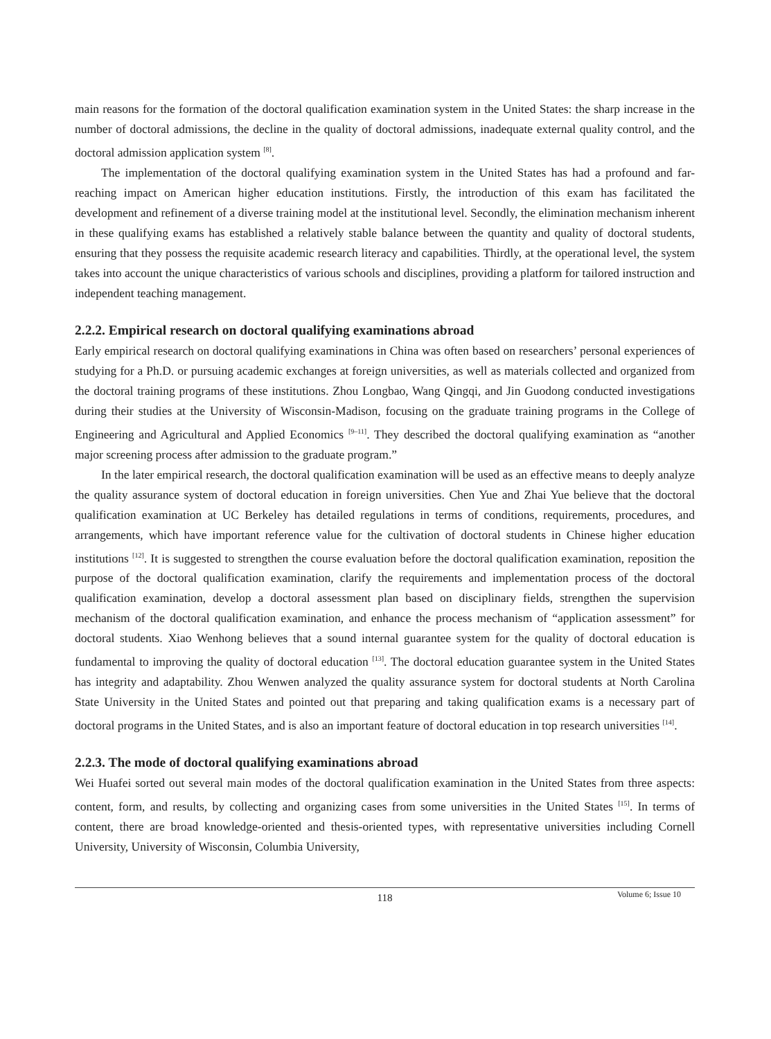main reasons for the formation of the doctoral qualification examination system in the United States: the sharp increase in the number of doctoral admissions, the decline in the quality of doctoral admissions, inadequate external quality control, and the doctoral admission application system <sup>[8]</sup>.
The implementation of the doctoral qualifying examination system in the United States has had a profound and far-reaching impact on American higher education institutions. Firstly, the introduction of this exam has facilitated the development and refinement of a diverse training model at the institutional level. Secondly, the elimination mechanism inherent in these qualifying exams has established a relatively stable balance between the quantity and quality of doctoral students, ensuring that they possess the requisite academic research literacy and capabilities. Thirdly, at the operational level, the system takes into account the unique characteristics of various schools and disciplines, providing a platform for tailored instruction and independent teaching management.
2.2.2. Empirical research on doctoral qualifying examinations abroad
Early empirical research on doctoral qualifying examinations in China was often based on researchers’ personal experiences of studying for a Ph.D. or pursuing academic exchanges at foreign universities, as well as materials collected and organized from the doctoral training programs of these institutions. Zhou Longbao, Wang Qingqi, and Jin Guodong conducted investigations during their studies at the University of Wisconsin-Madison, focusing on the graduate training programs in the College of Engineering and Agricultural and Applied Economics <sup>[9–11]</sup>. They described the doctoral qualifying examination as “another major screening process after admission to the graduate program.”
In the later empirical research, the doctoral qualification examination will be used as an effective means to deeply analyze the quality assurance system of doctoral education in foreign universities. Chen Yue and Zhai Yue believe that the doctoral qualification examination at UC Berkeley has detailed regulations in terms of conditions, requirements, procedures, and arrangements, which have important reference value for the cultivation of doctoral students in Chinese higher education institutions <sup>[12]</sup>. It is suggested to strengthen the course evaluation before the doctoral qualification examination, reposition the purpose of the doctoral qualification examination, clarify the requirements and implementation process of the doctoral qualification examination, develop a doctoral assessment plan based on disciplinary fields, strengthen the supervision mechanism of the doctoral qualification examination, and enhance the process mechanism of “application assessment” for doctoral students. Xiao Wenhong believes that a sound internal guarantee system for the quality of doctoral education is fundamental to improving the quality of doctoral education <sup>[13]</sup>. The doctoral education guarantee system in the United States has integrity and adaptability. Zhou Wenwen analyzed the quality assurance system for doctoral students at North Carolina State University in the United States and pointed out that preparing and taking qualification exams is a necessary part of doctoral programs in the United States, and is also an important feature of doctoral education in top research universities <sup>[14]</sup>.
2.2.3. The mode of doctoral qualifying examinations abroad
Wei Huafei sorted out several main modes of the doctoral qualification examination in the United States from three aspects: content, form, and results, by collecting and organizing cases from some universities in the United States <sup>[15]</sup>. In terms of content, there are broad knowledge-oriented and thesis-oriented types, with representative universities including Cornell University, University of Wisconsin, Columbia University,
118
Volume 6; Issue 10